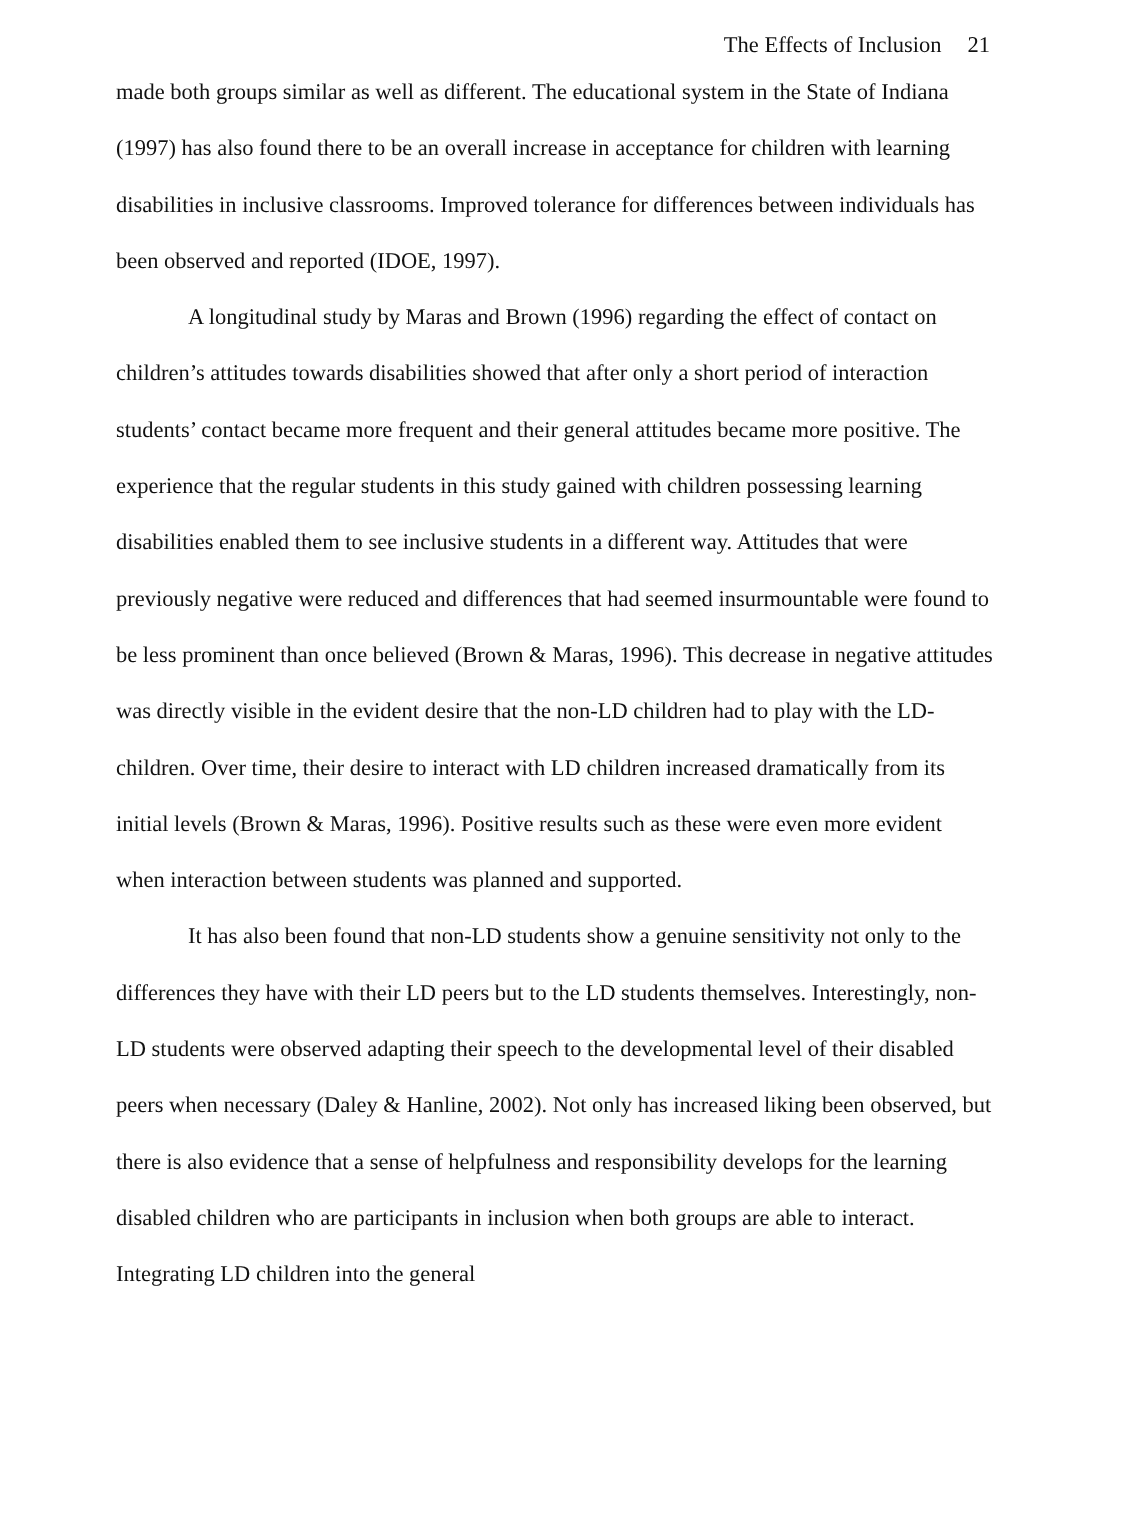The Effects of Inclusion 21
made both groups similar as well as different. The educational system in the State of Indiana (1997) has also found there to be an overall increase in acceptance for children with learning disabilities in inclusive classrooms. Improved tolerance for differences between individuals has been observed and reported (IDOE, 1997).
A longitudinal study by Maras and Brown (1996) regarding the effect of contact on children’s attitudes towards disabilities showed that after only a short period of interaction students’ contact became more frequent and their general attitudes became more positive. The experience that the regular students in this study gained with children possessing learning disabilities enabled them to see inclusive students in a different way. Attitudes that were previously negative were reduced and differences that had seemed insurmountable were found to be less prominent than once believed (Brown & Maras, 1996). This decrease in negative attitudes was directly visible in the evident desire that the non-LD children had to play with the LD-children. Over time, their desire to interact with LD children increased dramatically from its initial levels (Brown & Maras, 1996). Positive results such as these were even more evident when interaction between students was planned and supported.
It has also been found that non-LD students show a genuine sensitivity not only to the differences they have with their LD peers but to the LD students themselves. Interestingly, non-LD students were observed adapting their speech to the developmental level of their disabled peers when necessary (Daley & Hanline, 2002). Not only has increased liking been observed, but there is also evidence that a sense of helpfulness and responsibility develops for the learning disabled children who are participants in inclusion when both groups are able to interact. Integrating LD children into the general